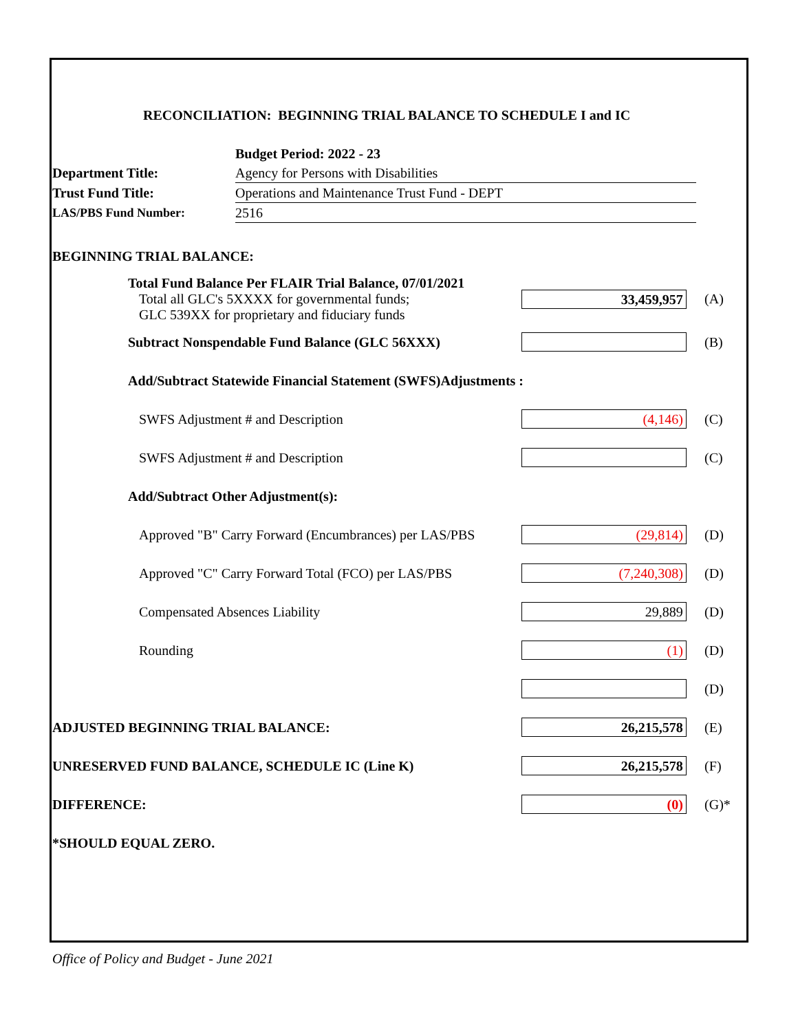RECONCILIATION: BEGINNING TRIAL BALANCE TO SCHEDULE I and IC
| | Budget Period: 2022 - 23 |
| Department Title: | Agency for Persons with Disabilities |
| Trust Fund Title: | Operations and Maintenance Trust Fund - DEPT |
| LAS/PBS Fund Number: | 2516 |
| BEGINNING TRIAL BALANCE: | | |
| Total Fund Balance Per FLAIR Trial Balance, 07/01/2021 Total all GLC's 5XXXX for governmental funds; GLC 539XX for proprietary and fiduciary funds | 33,459,957 | (A) |
| Subtract Nonspendable Fund Balance (GLC 56XXX) | | (B) |
| Add/Subtract Statewide Financial Statement (SWFS)Adjustments : | | |
| SWFS Adjustment # and Description | (4,146) | (C) |
| SWFS Adjustment # and Description | | (C) |
| Add/Subtract Other Adjustment(s): | | |
| Approved "B" Carry Forward (Encumbrances) per LAS/PBS | (29,814) | (D) |
| Approved "C" Carry Forward Total (FCO) per LAS/PBS | (7,240,308) | (D) |
| Compensated Absences Liability | 29,889 | (D) |
| Rounding | (1) | (D) |
| | | (D) |
| ADJUSTED BEGINNING TRIAL BALANCE: | 26,215,578 | (E) |
| UNRESERVED FUND BALANCE, SCHEDULE IC (Line K) | 26,215,578 | (F) |
| DIFFERENCE: | (0) | (G)* |
| *SHOULD EQUAL ZERO. | | |
Office of Policy and Budget - June 2021